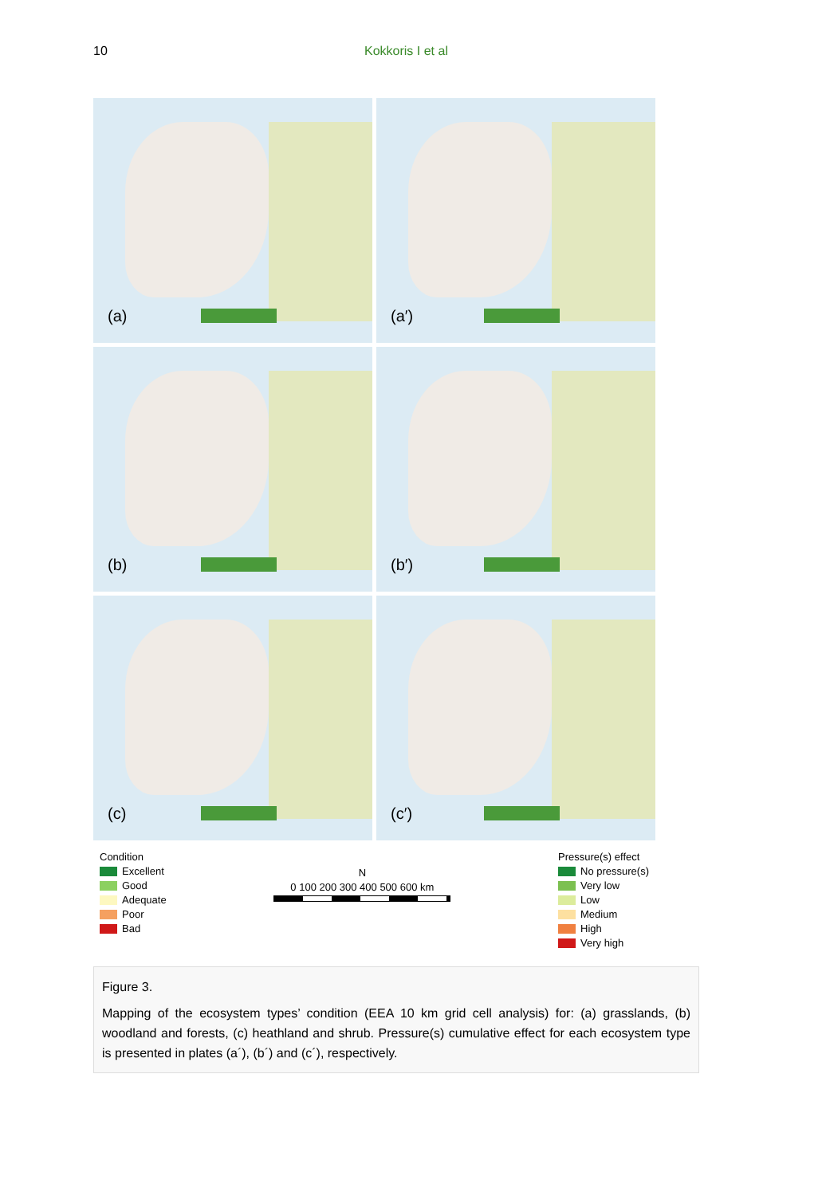10 Kokkoris I et al
(a)
(a′)
(b)
(b′)
(c)
(c′)
Condition
Excellent
Good
Adequate
Poor
Bad
N
0 100 200 300 400 500 600 km
Pressure(s) effect
No pressure(s)
Very low
Low
Medium
High
Very high
Figure 3.
Mapping of the ecosystem types’ condition (EEA 10 km grid cell analysis) for: (a) grasslands, (b) woodland and forests, (c) heathland and shrub. Pressure(s) cumulative effect for each ecosystem type is presented in plates (a´), (b´) and (c´), respectively.